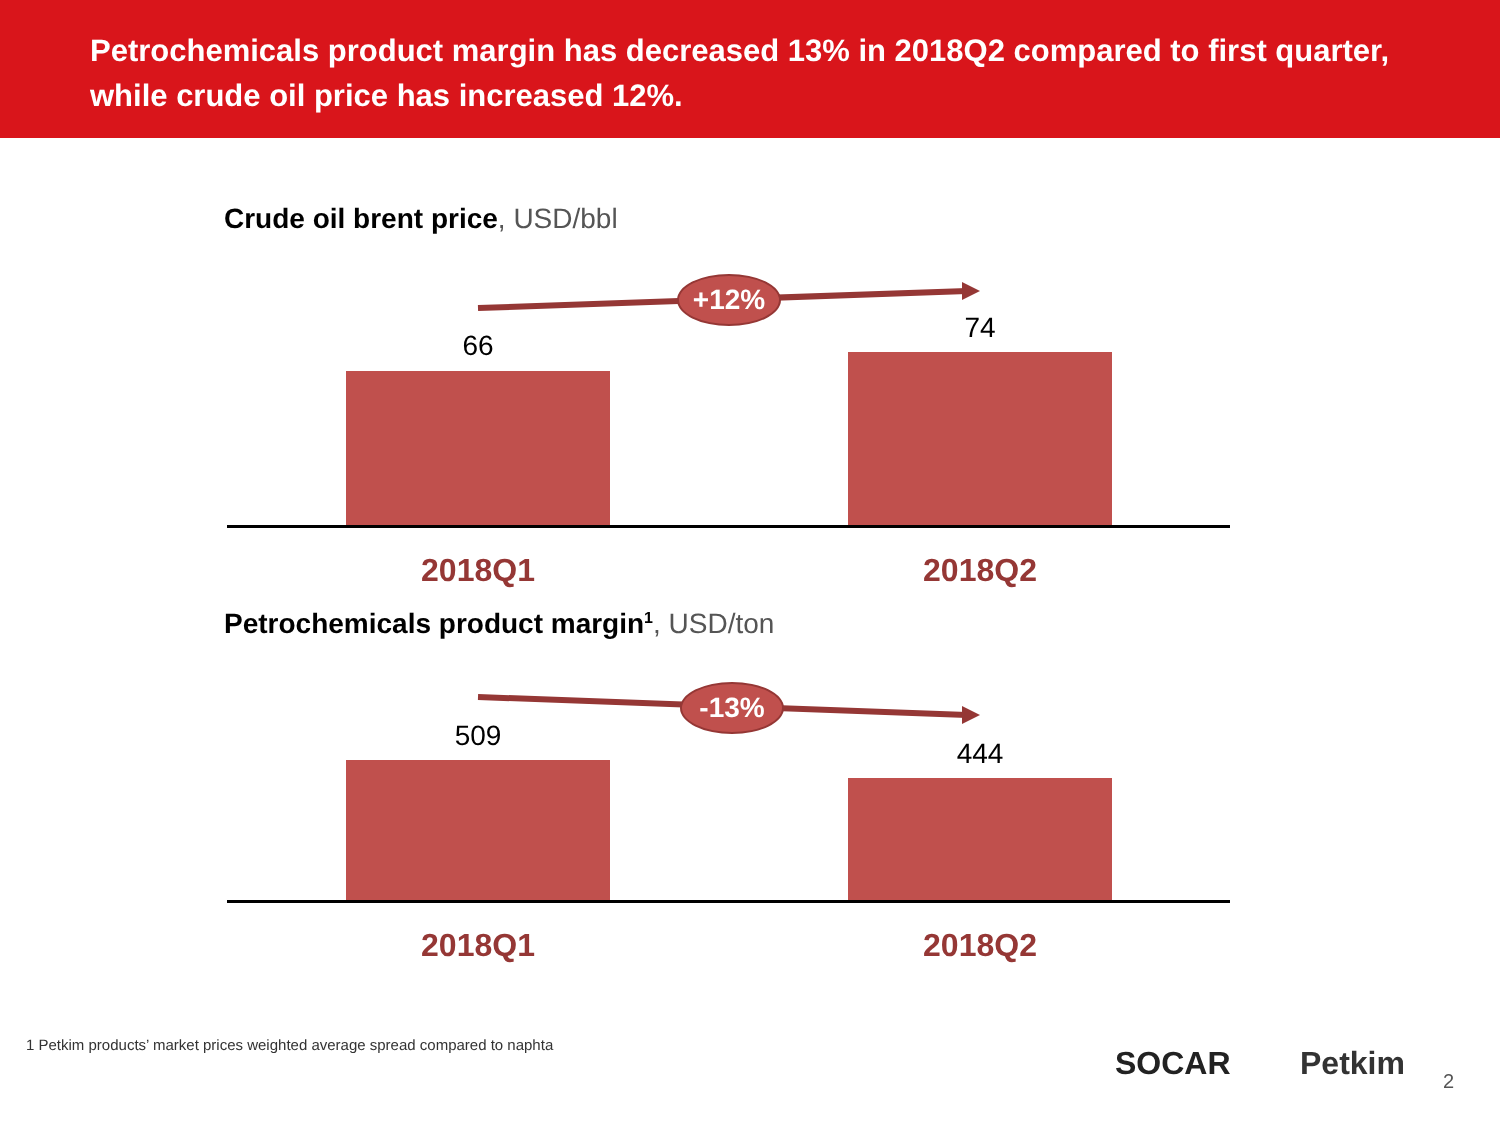Petrochemicals product margin has decreased 13% in 2018Q2 compared to first quarter, while crude oil price has increased 12%.
Crude oil brent price, USD/bbl
+12%
66
74
2018Q1 2018Q2
Petrochemicals product margin<sup>1</sup>, USD/ton
-13%
509
444
2018Q1 2018Q2
1 Petkim products’ market prices weighted average spread compared to naphta
SOCAR Petkim 2